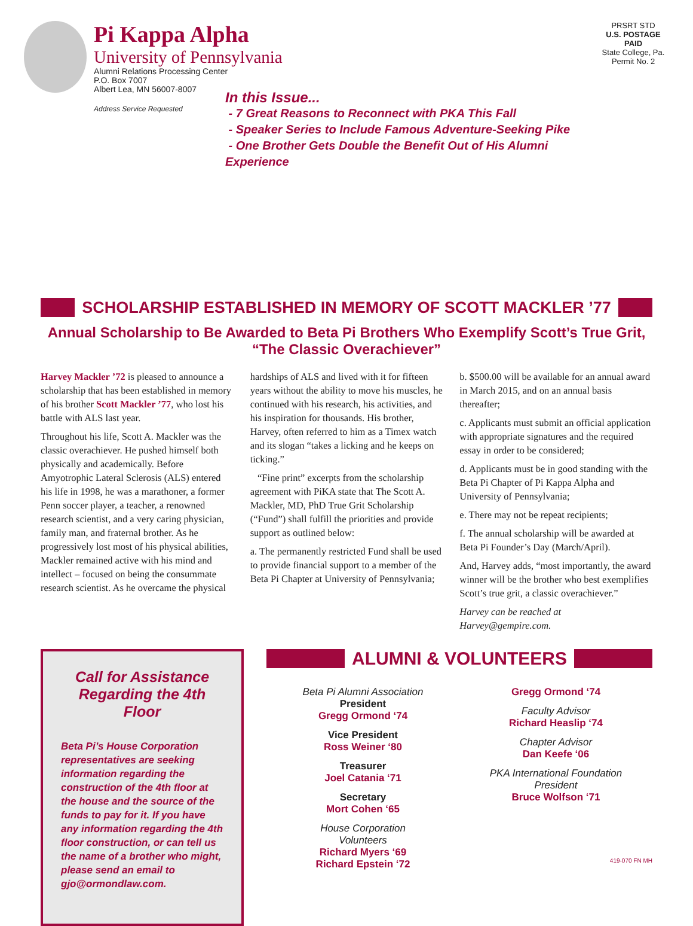Pi Kappa Alpha
University of Pennsylvania
Alumni Relations Processing Center
P.O. Box 7007
Albert Lea, MN 56007-8007
Address Service Requested
In this Issue...
- 7 Great Reasons to Reconnect with PKA This Fall
- Speaker Series to Include Famous Adventure-Seeking Pike
- One Brother Gets Double the Benefit Out of His Alumni Experience
PRSRT STD
U.S. POSTAGE
PAID
State College, Pa.
Permit No. 2
SCHOLARSHIP ESTABLISHED IN MEMORY OF SCOTT MACKLER ’77
Annual Scholarship to Be Awarded to Beta Pi Brothers Who Exemplify Scott’s True Grit, “The Classic Overachiever”
Harvey Mackler ’72 is pleased to announce a scholarship that has been established in memory of his brother Scott Mackler ’77, who lost his battle with ALS last year.
Throughout his life, Scott A. Mackler was the classic overachiever. He pushed himself both physically and academically. Before Amyotrophic Lateral Sclerosis (ALS) entered his life in 1998, he was a marathoner, a former Penn soccer player, a teacher, a renowned research scientist, and a very caring physician, family man, and fraternal brother. As he progressively lost most of his physical abilities, Mackler remained active with his mind and intellect – focused on being the consummate research scientist. As he overcame the physical
hardships of ALS and lived with it for fifteen years without the ability to move his muscles, he continued with his research, his activities, and his inspiration for thousands. His brother, Harvey, often referred to him as a Timex watch and its slogan “takes a licking and he keeps on ticking.”
“Fine print” excerpts from the scholarship agreement with PiKA state that The Scott A. Mackler, MD, PhD True Grit Scholarship (“Fund”) shall fulfill the priorities and provide support as outlined below:
a. The permanently restricted Fund shall be used to provide financial support to a member of the Beta Pi Chapter at University of Pennsylvania;
b. $500.00 will be available for an annual award in March 2015, and on an annual basis thereafter;
c. Applicants must submit an official application with appropriate signatures and the required essay in order to be considered;
d. Applicants must be in good standing with the Beta Pi Chapter of Pi Kappa Alpha and University of Pennsylvania;
e. There may not be repeat recipients;
f. The annual scholarship will be awarded at Beta Pi Founder’s Day (March/April).
And, Harvey adds, “most importantly, the award winner will be the brother who best exemplifies Scott’s true grit, a classic overachiever.”
Harvey can be reached at Harvey@gempire.com.
Call for Assistance Regarding the 4th Floor
Beta Pi’s House Corporation representatives are seeking information regarding the construction of the 4th floor at the house and the source of the funds to pay for it. If you have any information regarding the 4th floor construction, or can tell us the name of a brother who might, please send an email to gjo@ormondlaw.com.
ALUMNI & VOLUNTEERS
Beta Pi Alumni Association
President
Gregg Ormond ‘74
Vice President
Ross Weiner ‘80
Treasurer
Joel Catania ‘71
Secretary
Mort Cohen ‘65
House Corporation
Volunteers
Richard Myers ‘69
Richard Epstein ‘72
Gregg Ormond ‘74
Faculty Advisor
Richard Heaslip ‘74
Chapter Advisor
Dan Keefe ‘06
PKA International Foundation
President
Bruce Wolfson ‘71
419-070 FN MH